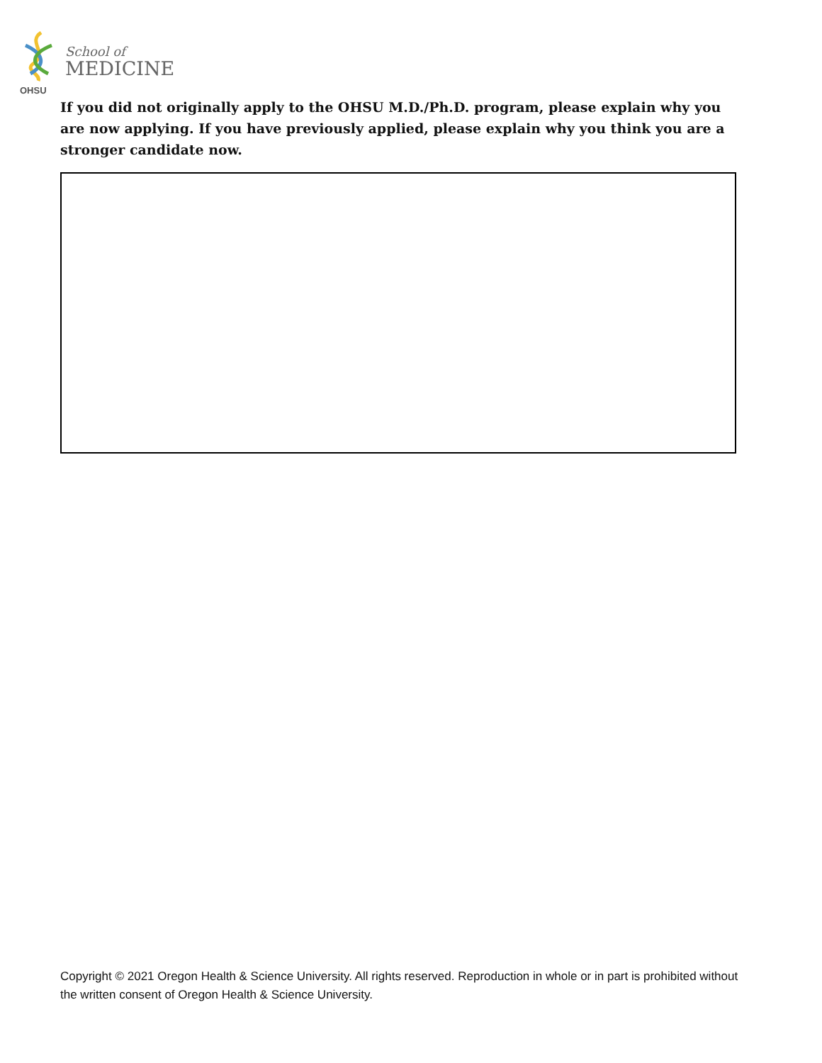OHSU
School of
MEDICINE
If you did not originally apply to the OHSU M.D./Ph.D. program, please explain why you are now applying. If you have previously applied, please explain why you think you are a stronger candidate now.
Copyright © 2021 Oregon Health & Science University. All rights reserved. Reproduction in whole or in part is prohibited without the written consent of Oregon Health & Science University.